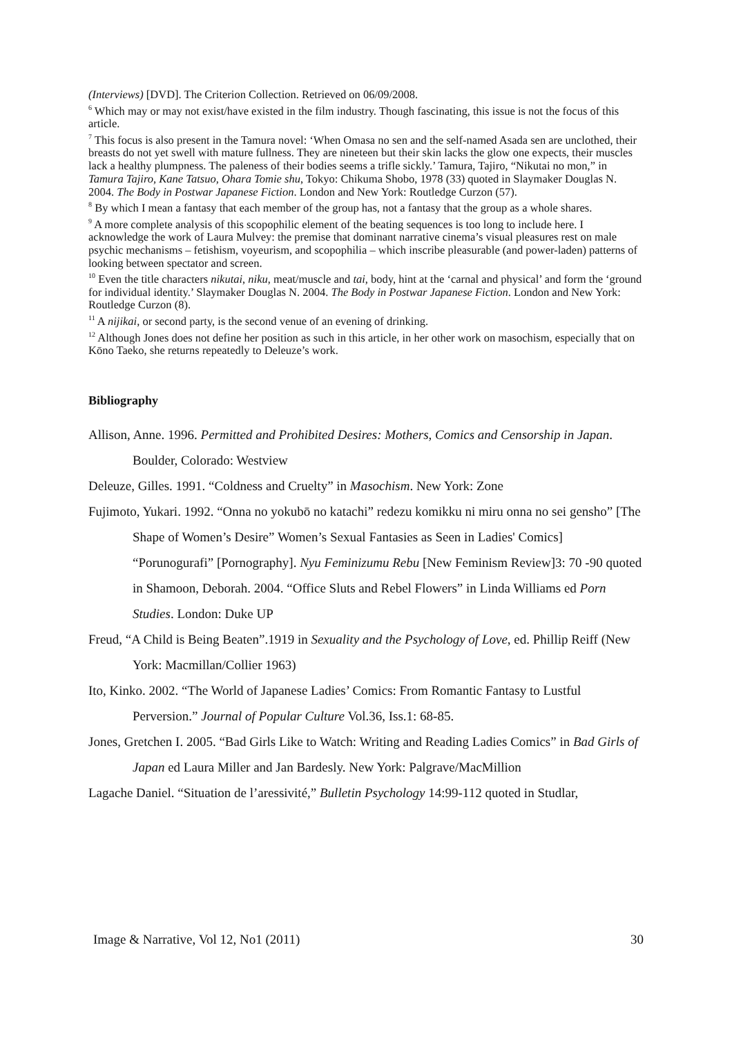(Interviews) [DVD]. The Criterion Collection. Retrieved on 06/09/2008.
<sup>6</sup> Which may or may not exist/have existed in the film industry. Though fascinating, this issue is not the focus of this article.
<sup>7</sup> This focus is also present in the Tamura novel: ‘When Omasa no sen and the self-named Asada sen are unclothed, their breasts do not yet swell with mature fullness. They are nineteen but their skin lacks the glow one expects, their muscles lack a healthy plumpness. The paleness of their bodies seems a trifle sickly.’ Tamura, Tajiro, “Nikutai no mon,” in Tamura Tajiro, Kane Tatsuo, Ohara Tomie shu, Tokyo: Chikuma Shobo, 1978 (33) quoted in Slaymaker Douglas N. 2004. The Body in Postwar Japanese Fiction. London and New York: Routledge Curzon (57).
<sup>8</sup> By which I mean a fantasy that each member of the group has, not a fantasy that the group as a whole shares.
<sup>9</sup> A more complete analysis of this scopophilic element of the beating sequences is too long to include here. I acknowledge the work of Laura Mulvey: the premise that dominant narrative cinema’s visual pleasures rest on male psychic mechanisms – fetishism, voyeurism, and scopophilia – which inscribe pleasurable (and power-laden) patterns of looking between spectator and screen.
<sup>10</sup> Even the title characters nikutai, niku, meat/muscle and tai, body, hint at the ‘carnal and physical’ and form the ‘ground for individual identity.’ Slaymaker Douglas N. 2004. The Body in Postwar Japanese Fiction. London and New York: Routledge Curzon (8).
<sup>11</sup> A nijikai, or second party, is the second venue of an evening of drinking.
<sup>12</sup> Although Jones does not define her position as such in this article, in her other work on masochism, especially that on Kōno Taeko, she returns repeatedly to Deleuze’s work.
Bibliography
Allison, Anne. 1996. Permitted and Prohibited Desires: Mothers, Comics and Censorship in Japan. Boulder, Colorado: Westview
Deleuze, Gilles. 1991. “Coldness and Cruelty” in Masochism. New York: Zone
Fujimoto, Yukari. 1992. “Onna no yokubō no katachi” redezu komikku ni miru onna no sei gensho” [The Shape of Women’s Desire” Women’s Sexual Fantasies as Seen in Ladies' Comics] “Porunogurafi” [Pornography]. Nyu Feminizumu Rebu [New Feminism Review]3: 70 -90 quoted in Shamoon, Deborah. 2004. “Office Sluts and Rebel Flowers” in Linda Williams ed Porn Studies. London: Duke UP
Freud, “A Child is Being Beaten”.1919 in Sexuality and the Psychology of Love, ed. Phillip Reiff (New York: Macmillan/Collier 1963)
Ito, Kinko. 2002. “The World of Japanese Ladies’ Comics: From Romantic Fantasy to Lustful Perversion.” Journal of Popular Culture Vol.36, Iss.1: 68-85.
Jones, Gretchen I. 2005. “Bad Girls Like to Watch: Writing and Reading Ladies Comics” in Bad Girls of Japan ed Laura Miller and Jan Bardesly. New York: Palgrave/MacMillion
Lagache Daniel. “Situation de l’aressivité,” Bulletin Psychology 14:99-112 quoted in Studlar,
Image & Narrative, Vol 12, No1 (2011) 30